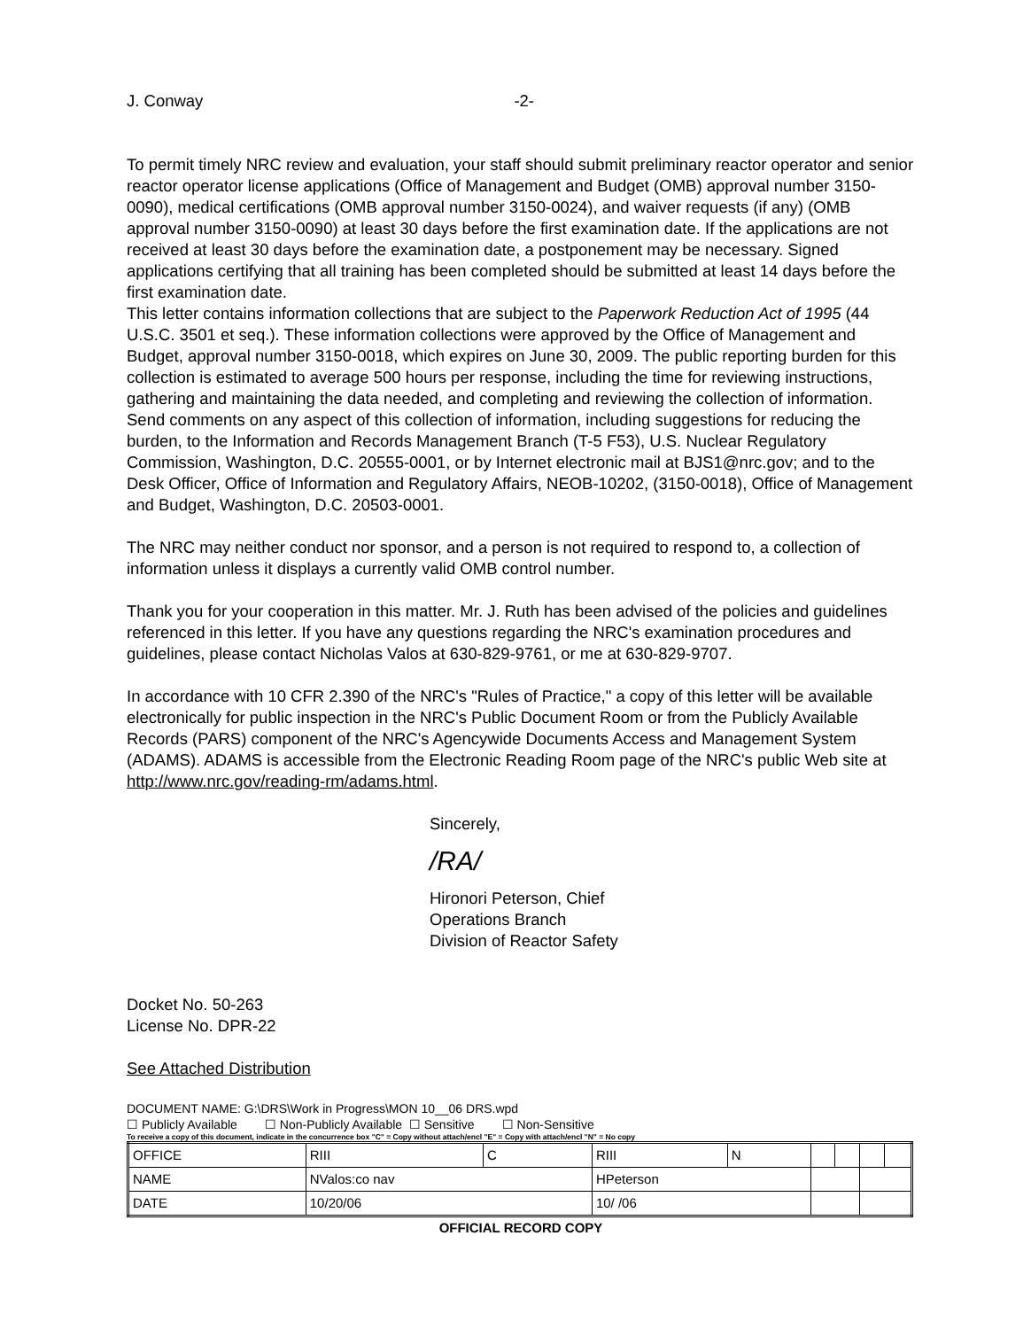J. Conway -2-
To permit timely NRC review and evaluation, your staff should submit preliminary reactor operator and senior reactor operator license applications (Office of Management and Budget (OMB) approval number 3150-0090), medical certifications (OMB approval number 3150-0024), and waiver requests (if any) (OMB approval number 3150-0090) at least 30 days before the first examination date. If the applications are not received at least 30 days before the examination date, a postponement may be necessary. Signed applications certifying that all training has been completed should be submitted at least 14 days before the first examination date.
This letter contains information collections that are subject to the Paperwork Reduction Act of 1995 (44 U.S.C. 3501 et seq.). These information collections were approved by the Office of Management and Budget, approval number 3150-0018, which expires on June 30, 2009. The public reporting burden for this collection is estimated to average 500 hours per response, including the time for reviewing instructions, gathering and maintaining the data needed, and completing and reviewing the collection of information. Send comments on any aspect of this collection of information, including suggestions for reducing the burden, to the Information and Records Management Branch (T-5 F53), U.S. Nuclear Regulatory Commission, Washington, D.C. 20555-0001, or by Internet electronic mail at BJS1@nrc.gov; and to the Desk Officer, Office of Information and Regulatory Affairs, NEOB-10202, (3150-0018), Office of Management and Budget, Washington, D.C. 20503-0001.
The NRC may neither conduct nor sponsor, and a person is not required to respond to, a collection of information unless it displays a currently valid OMB control number.
Thank you for your cooperation in this matter. Mr. J. Ruth has been advised of the policies and guidelines referenced in this letter. If you have any questions regarding the NRC's examination procedures and guidelines, please contact Nicholas Valos at 630-829-9761, or me at 630-829-9707.
In accordance with 10 CFR 2.390 of the NRC's "Rules of Practice," a copy of this letter will be available electronically for public inspection in the NRC's Public Document Room or from the Publicly Available Records (PARS) component of the NRC's Agencywide Documents Access and Management System (ADAMS). ADAMS is accessible from the Electronic Reading Room page of the NRC's public Web site at http://www.nrc.gov/reading-rm/adams.html.
Sincerely,
/RA/
Hironori Peterson, Chief
Operations Branch
Division of Reactor Safety
Docket No. 50-263
License No. DPR-22
See Attached Distribution
DOCUMENT NAME: G:\DRS\Work in Progress\MON 10__06 DRS.wpd
☐ Publicly Available ☐ Non-Publicly Available ☐ Sensitive ☐ Non-Sensitive
To receive a copy of this document, indicate in the concurrence box "C" = Copy without attach/encl "E" = Copy with attach/encl "N" = No copy
| OFFICE | RIII | C | RIII | N | | | | |
| NAME | NValos:co nav | | HPeterson | | | | | |
| DATE | 10/20/06 | | 10/ /06 | | | | | |
OFFICIAL RECORD COPY